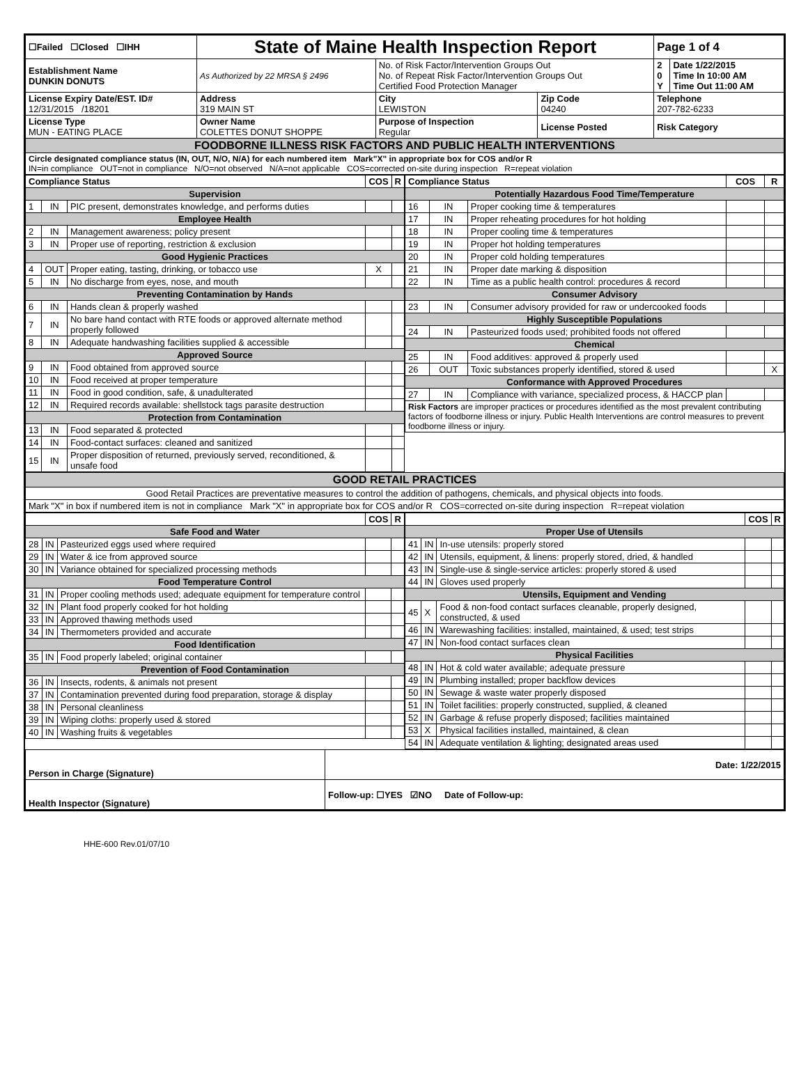| ☐Failed ☐Closed ☐IHH | State of Maine Health Inspection Report | | | Page 1 of 4 | |
| Establishment Name DUNKIN DONUTS | As Authorized by 22 MRSA § 2496 | No. of Risk Factor/Intervention Groups Out No. of Repeat Risk Factor/Intervention Groups Out Certified Food Protection Manager | | 2 0 Y | Date 1/22/2015 Time In 10:00 AM Time Out 11:00 AM |
| License Expiry Date/EST. ID# 12/31/2015 /18201 | Address 319 MAIN ST | City LEWISTON | Zip Code 04240 | Telephone 207-782-6233 | |
| License Type MUN - EATING PLACE | Owner Name COLETTES DONUT SHOPPE | Purpose of Inspection Regular | License Posted | Risk Category | |
| FOODBORNE ILLNESS RISK FACTORS AND PUBLIC HEALTH INTERVENTIONS | | | | | |
| Circle designated compliance status (IN, OUT, N/O, N/A) for each numbered item Mark"X" in appropriate box for COS and/or R IN=in compliance OUT=not in compliance N/O=not observed N/A=not applicable COS=corrected on-site during inspection R=repeat violation | | | | | |
| Compliance Status | | | COS | R |
| --- | --- | --- | --- | --- |
| Supervision | | | | |
| 1 | IN | PIC present, demonstrates knowledge, and performs duties | | |
| Employee Health | | | | |
| 2 | IN | Management awareness; policy present | | |
| 3 | IN | Proper use of reporting, restriction & exclusion | | |
| Good Hygienic Practices | | | | |
| 4 | OUT | Proper eating, tasting, drinking, or tobacco use | X | |
| 5 | IN | No discharge from eyes, nose, and mouth | | |
| Preventing Contamination by Hands | | | | |
| 6 | IN | Hands clean & properly washed | | |
| 7 | IN | No bare hand contact with RTE foods or approved alternate method properly followed | | |
| 8 | IN | Adequate handwashing facilities supplied & accessible | | |
| Approved Source | | | | |
| 9 | IN | Food obtained from approved source | | |
| 10 | IN | Food received at proper temperature | | |
| 11 | IN | Food in good condition, safe, & unadulterated | | |
| 12 | IN | Required records available: shellstock tags parasite destruction | | |
| Protection from Contamination | | | | |
| 13 | IN | Food separated & protected | | |
| 14 | IN | Food-contact surfaces: cleaned and sanitized | | |
| 15 | IN | Proper disposition of returned, previously served, reconditioned, & unsafe food | | |
| Compliance Status | | | COS | R |
| --- | --- | --- | --- | --- |
| Potentially Hazardous Food Time/Temperature | | | | |
| 16 | IN | Proper cooking time & temperatures | | |
| 17 | IN | Proper reheating procedures for hot holding | | |
| 18 | IN | Proper cooling time & temperatures | | |
| 19 | IN | Proper hot holding temperatures | | |
| 20 | IN | Proper cold holding temperatures | | |
| 21 | IN | Proper date marking & disposition | | |
| 22 | IN | Time as a public health control: procedures & record | | |
| Consumer Advisory | | | | |
| 23 | IN | Consumer advisory provided for raw or undercooked foods | | |
| Highly Susceptible Populations | | | | |
| 24 | IN | Pasteurized foods used; prohibited foods not offered | | |
| Chemical | | | | |
| 25 | IN | Food additives: approved & properly used | | |
| 26 | OUT | Toxic substances properly identified, stored & used | | X |
| Conformance with Approved Procedures | | | | |
| 27 | IN | Compliance with variance, specialized process, & HACCP plan | | |
| Risk Factors are improper practices or procedures identified as the most prevalent contributing factors of foodborne illness or injury. Public Health Interventions are control measures to prevent foodborne illness or injury. | | | | |
| GOOD RETAIL PRACTICES |
| Good Retail Practices are preventative measures to control the addition of pathogens, chemicals, and physical objects into foods. |
| Mark "X" in box if numbered item is not in compliance Mark "X" in appropriate box for COS and/or R COS=corrected on-site during inspection R=repeat violation |
| | | | COS | R |
| --- | --- | --- | --- | --- |
| Safe Food and Water | | | | |
| 28 | IN | Pasteurized eggs used where required | | |
| 29 | IN | Water & ice from approved source | | |
| 30 | IN | Variance obtained for specialized processing methods | | |
| Food Temperature Control | | | | |
| 31 | IN | Proper cooling methods used; adequate equipment for temperature control | | |
| 32 | IN | Plant food properly cooked for hot holding | | |
| 33 | IN | Approved thawing methods used | | |
| 34 | IN | Thermometers provided and accurate | | |
| Food Identification | | | | |
| 35 | IN | Food properly labeled; original container | | |
| Prevention of Food Contamination | | | | |
| 36 | IN | Insects, rodents, & animals not present | | |
| 37 | IN | Contamination prevented during food preparation, storage & display | | |
| 38 | IN | Personal cleanliness | | |
| 39 | IN | Wiping cloths: properly used & stored | | |
| 40 | IN | Washing fruits & vegetables | | |
| | | | COS | R |
| --- | --- | --- | --- | --- |
| Proper Use of Utensils | | | | |
| 41 | IN | In-use utensils: properly stored | | |
| 42 | IN | Utensils, equipment, & linens: properly stored, dried, & handled | | |
| 43 | IN | Single-use & single-service articles: properly stored & used | | |
| 44 | IN | Gloves used properly | | |
| Utensils, Equipment and Vending | | | | |
| 45 | X | Food & non-food contact surfaces cleanable, properly designed, constructed, & used | | |
| 46 | IN | Warewashing facilities: installed, maintained, & used; test strips | | |
| 47 | IN | Non-food contact surfaces clean | | |
| Physical Facilities | | | | |
| 48 | IN | Hot & cold water available; adequate pressure | | |
| 49 | IN | Plumbing installed; proper backflow devices | | |
| 50 | IN | Sewage & waste water properly disposed | | |
| 51 | IN | Toilet facilities: properly constructed, supplied, & cleaned | | |
| 52 | IN | Garbage & refuse properly disposed; facilities maintained | | |
| 53 | X | Physical facilities installed, maintained, & clean | | |
| 54 | IN | Adequate ventilation & lighting; designated areas used | | |
| Person in Charge (Signature) | Date: 1/22/2015 |
| Health Inspector (Signature) | Follow-up: ☐YES ☑NO Date of Follow-up: |
HHE-600 Rev.01/07/10